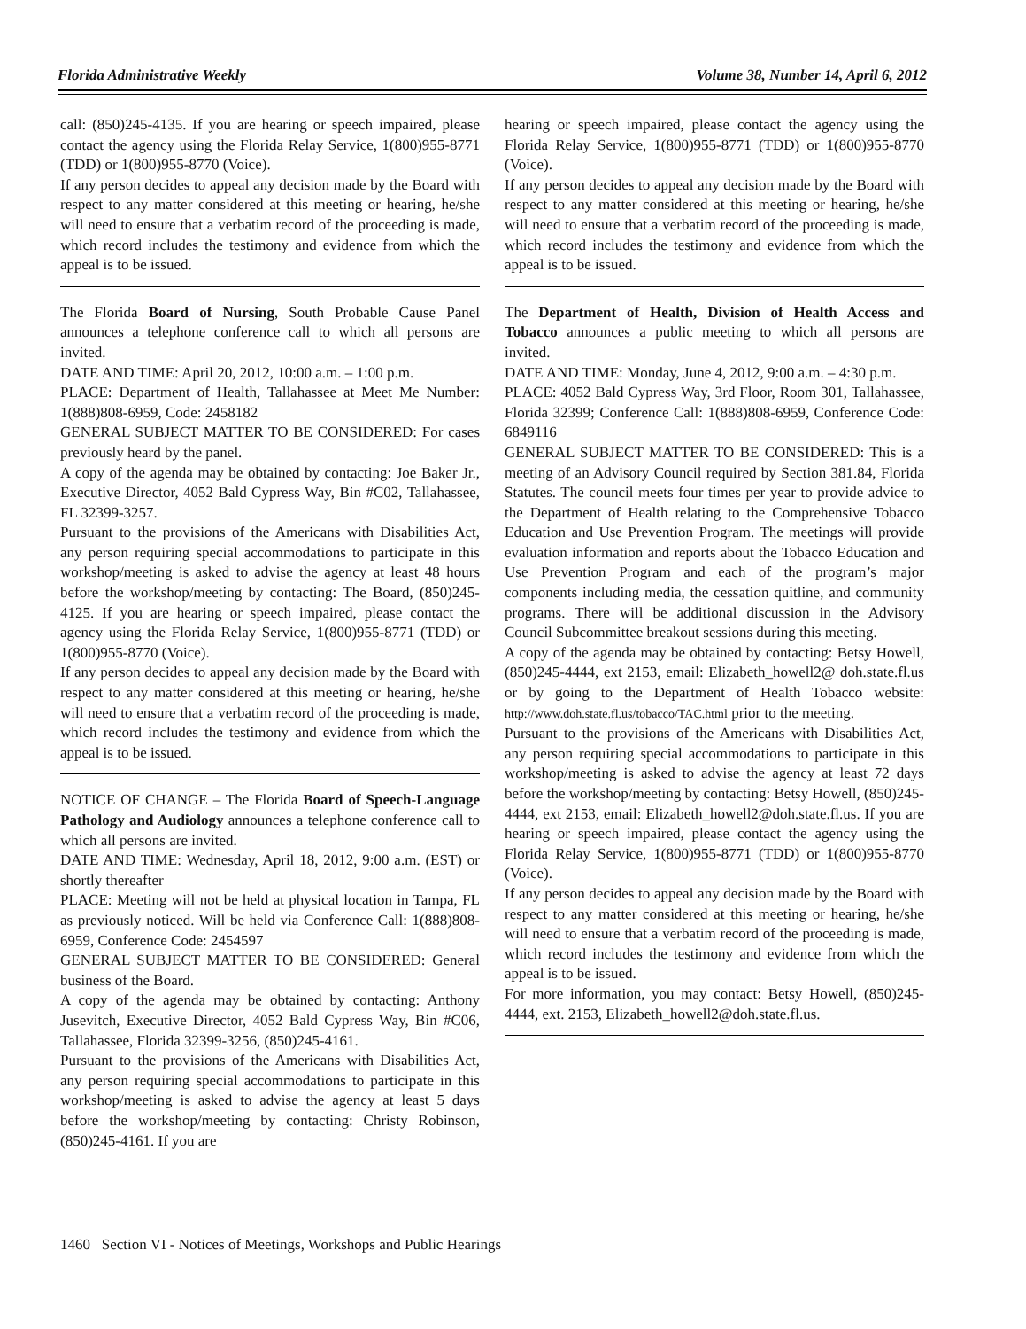Florida Administrative Weekly Volume 38, Number 14, April 6, 2012
call: (850)245-4135. If you are hearing or speech impaired, please contact the agency using the Florida Relay Service, 1(800)955-8771 (TDD) or 1(800)955-8770 (Voice).
If any person decides to appeal any decision made by the Board with respect to any matter considered at this meeting or hearing, he/she will need to ensure that a verbatim record of the proceeding is made, which record includes the testimony and evidence from which the appeal is to be issued.
The Florida Board of Nursing, South Probable Cause Panel announces a telephone conference call to which all persons are invited.
DATE AND TIME: April 20, 2012, 10:00 a.m. – 1:00 p.m.
PLACE: Department of Health, Tallahassee at Meet Me Number: 1(888)808-6959, Code: 2458182
GENERAL SUBJECT MATTER TO BE CONSIDERED: For cases previously heard by the panel.
A copy of the agenda may be obtained by contacting: Joe Baker Jr., Executive Director, 4052 Bald Cypress Way, Bin #C02, Tallahassee, FL 32399-3257.
Pursuant to the provisions of the Americans with Disabilities Act, any person requiring special accommodations to participate in this workshop/meeting is asked to advise the agency at least 48 hours before the workshop/meeting by contacting: The Board, (850)245-4125. If you are hearing or speech impaired, please contact the agency using the Florida Relay Service, 1(800)955-8771 (TDD) or 1(800)955-8770 (Voice).
If any person decides to appeal any decision made by the Board with respect to any matter considered at this meeting or hearing, he/she will need to ensure that a verbatim record of the proceeding is made, which record includes the testimony and evidence from which the appeal is to be issued.
NOTICE OF CHANGE – The Florida Board of Speech-Language Pathology and Audiology announces a telephone conference call to which all persons are invited.
DATE AND TIME: Wednesday, April 18, 2012, 9:00 a.m. (EST) or shortly thereafter
PLACE: Meeting will not be held at physical location in Tampa, FL as previously noticed. Will be held via Conference Call: 1(888)808-6959, Conference Code: 2454597
GENERAL SUBJECT MATTER TO BE CONSIDERED: General business of the Board.
A copy of the agenda may be obtained by contacting: Anthony Jusevitch, Executive Director, 4052 Bald Cypress Way, Bin #C06, Tallahassee, Florida 32399-3256, (850)245-4161.
Pursuant to the provisions of the Americans with Disabilities Act, any person requiring special accommodations to participate in this workshop/meeting is asked to advise the agency at least 5 days before the workshop/meeting by contacting: Christy Robinson, (850)245-4161. If you are
hearing or speech impaired, please contact the agency using the Florida Relay Service, 1(800)955-8771 (TDD) or 1(800)955-8770 (Voice).
If any person decides to appeal any decision made by the Board with respect to any matter considered at this meeting or hearing, he/she will need to ensure that a verbatim record of the proceeding is made, which record includes the testimony and evidence from which the appeal is to be issued.
The Department of Health, Division of Health Access and Tobacco announces a public meeting to which all persons are invited.
DATE AND TIME: Monday, June 4, 2012, 9:00 a.m. – 4:30 p.m.
PLACE: 4052 Bald Cypress Way, 3rd Floor, Room 301, Tallahassee, Florida 32399; Conference Call: 1(888)808-6959, Conference Code: 6849116
GENERAL SUBJECT MATTER TO BE CONSIDERED: This is a meeting of an Advisory Council required by Section 381.84, Florida Statutes. The council meets four times per year to provide advice to the Department of Health relating to the Comprehensive Tobacco Education and Use Prevention Program. The meetings will provide evaluation information and reports about the Tobacco Education and Use Prevention Program and each of the program’s major components including media, the cessation quitline, and community programs. There will be additional discussion in the Advisory Council Subcommittee breakout sessions during this meeting.
A copy of the agenda may be obtained by contacting: Betsy Howell, (850)245-4444, ext 2153, email: Elizabeth_howell2@ doh.state.fl.us or by going to the Department of Health Tobacco website: http://www.doh.state.fl.us/tobacco/TAC.html prior to the meeting.
Pursuant to the provisions of the Americans with Disabilities Act, any person requiring special accommodations to participate in this workshop/meeting is asked to advise the agency at least 72 days before the workshop/meeting by contacting: Betsy Howell, (850)245-4444, ext 2153, email: Elizabeth_howell2@doh.state.fl.us. If you are hearing or speech impaired, please contact the agency using the Florida Relay Service, 1(800)955-8771 (TDD) or 1(800)955-8770 (Voice).
If any person decides to appeal any decision made by the Board with respect to any matter considered at this meeting or hearing, he/she will need to ensure that a verbatim record of the proceeding is made, which record includes the testimony and evidence from which the appeal is to be issued.
For more information, you may contact: Betsy Howell, (850)245-4444, ext. 2153, Elizabeth_howell2@doh.state.fl.us.
1460 Section VI - Notices of Meetings, Workshops and Public Hearings